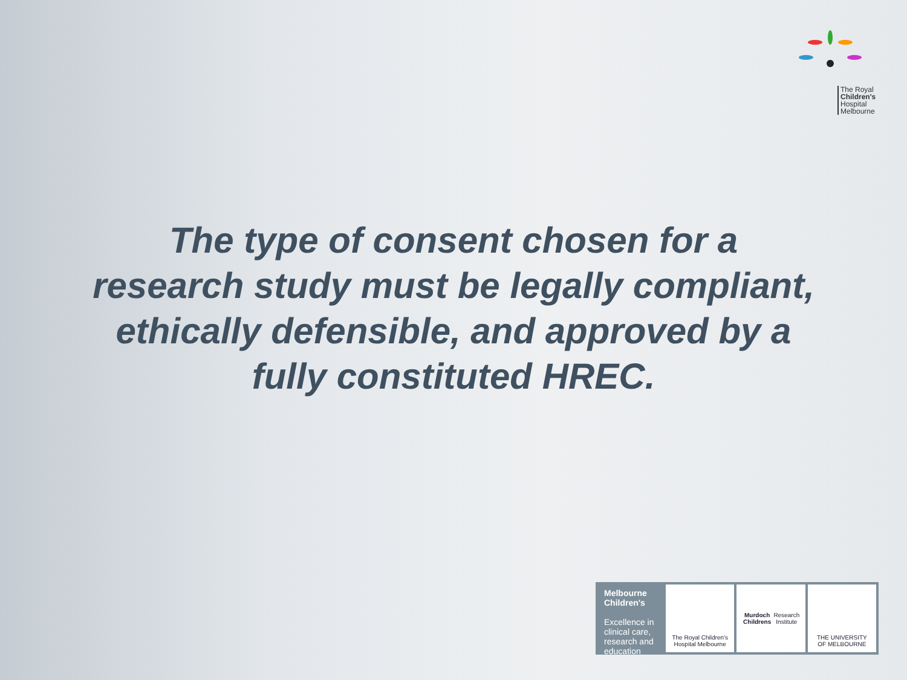The Royal
Children's
Hospital
Melbourne
The type of consent chosen for a research study must be legally compliant, ethically defensible, and approved by a fully constituted HREC.
Melbourne Children's
Excellence in clinical care, research and education
The Royal Children's Hospital Melbourne
Murdoch Childrens Research Institute
THE UNIVERSITY OF MELBOURNE